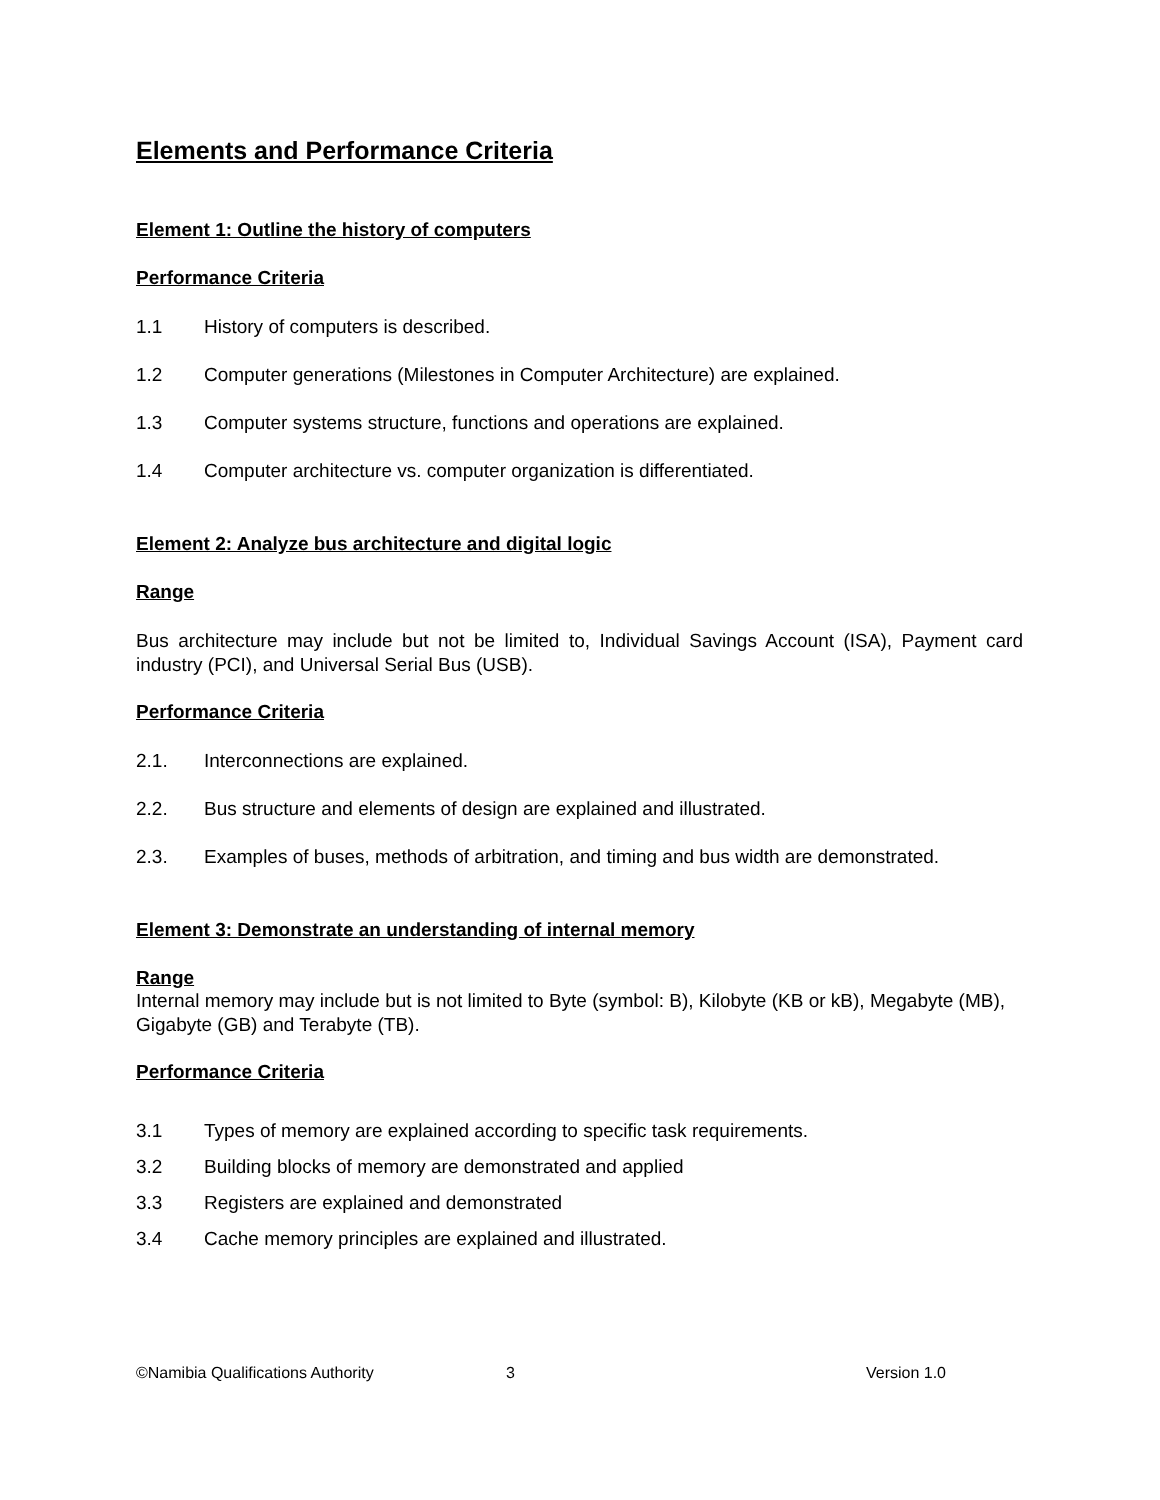Elements and Performance Criteria
Element 1: Outline the history of computers
Performance Criteria
1.1 History of computers is described.
1.2 Computer generations (Milestones in Computer Architecture) are explained.
1.3 Computer systems structure, functions and operations are explained.
1.4 Computer architecture vs. computer organization is differentiated.
Element 2: Analyze bus architecture and digital logic
Range
Bus architecture may include but not be limited to, Individual Savings Account (ISA), Payment card industry (PCI), and Universal Serial Bus (USB).
Performance Criteria
2.1. Interconnections are explained.
2.2. Bus structure and elements of design are explained and illustrated.
2.3. Examples of buses, methods of arbitration, and timing and bus width are demonstrated.
Element 3: Demonstrate an understanding of internal memory
Range
Internal memory may include but is not limited to Byte (symbol: B), Kilobyte (KB or kB), Megabyte (MB), Gigabyte (GB) and Terabyte (TB).
Performance Criteria
3.1 Types of memory are explained according to specific task requirements.
3.2 Building blocks of memory are demonstrated and applied
3.3 Registers are explained and demonstrated
3.4 Cache memory principles are explained and illustrated.
©Namibia Qualifications Authority 3 Version 1.0